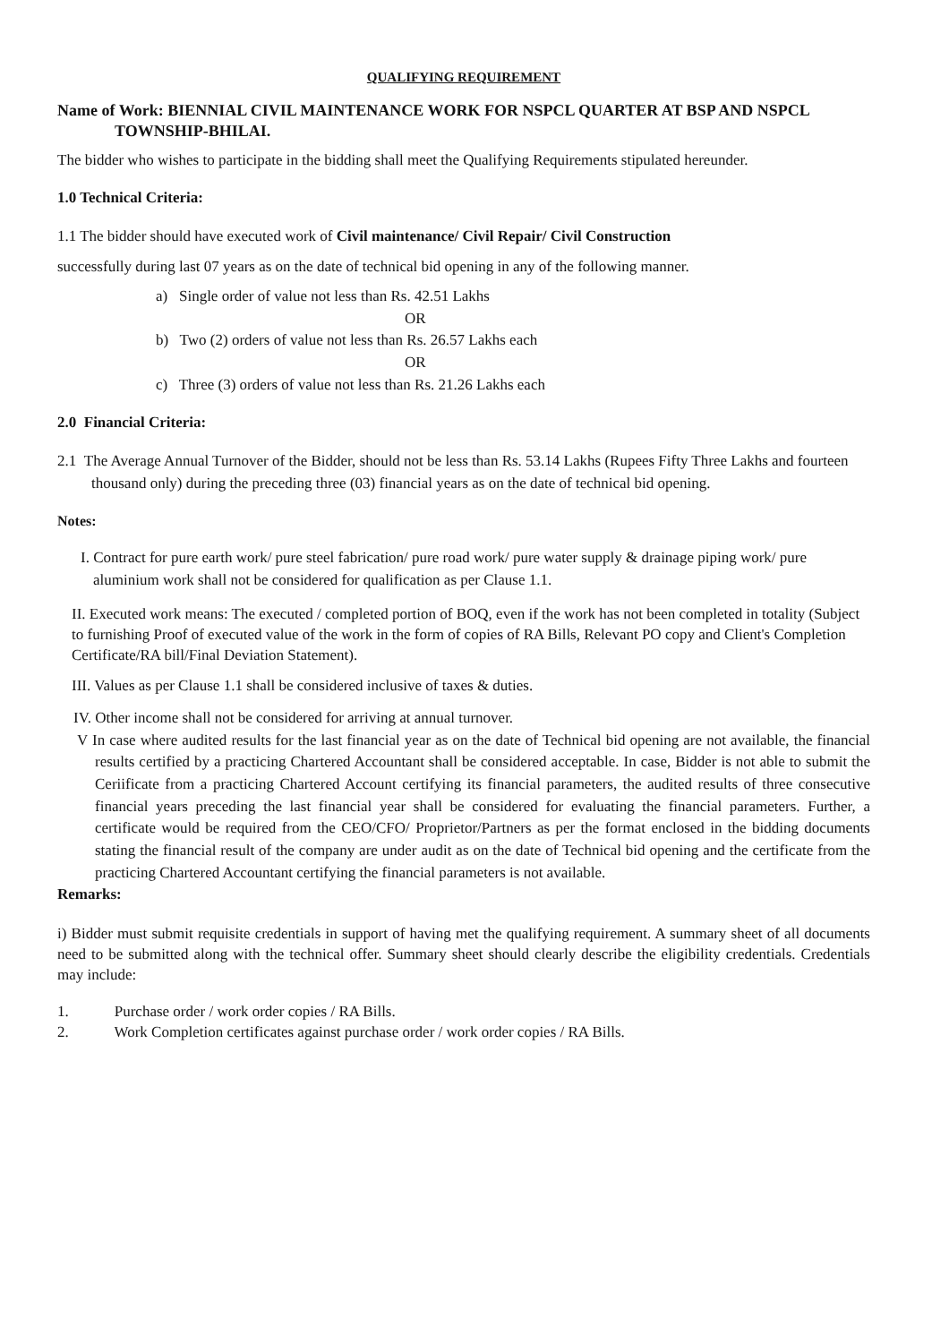QUALIFYING REQUIREMENT
Name of Work: BIENNIAL CIVIL MAINTENANCE WORK FOR NSPCL QUARTER AT BSP AND NSPCL TOWNSHIP-BHILAI.
The bidder who wishes to participate in the bidding shall meet the Qualifying Requirements stipulated hereunder.
1.0 Technical Criteria:
1.1 The bidder should have executed work of Civil maintenance/ Civil Repair/ Civil Construction
successfully during last 07 years as on the date of technical bid opening in any of the following manner.
a) Single order of value not less than Rs. 42.51 Lakhs
OR
b) Two (2) orders of value not less than Rs. 26.57 Lakhs each
OR
c) Three (3) orders of value not less than Rs. 21.26 Lakhs each
2.0 Financial Criteria:
2.1 The Average Annual Turnover of the Bidder, should not be less than Rs. 53.14 Lakhs (Rupees Fifty Three Lakhs and fourteen thousand only) during the preceding three (03) financial years as on the date of technical bid opening.
Notes:
I. Contract for pure earth work/ pure steel fabrication/ pure road work/ pure water supply & drainage piping work/ pure aluminium work shall not be considered for qualification as per Clause 1.1.
II. Executed work means: The executed / completed portion of BOQ, even if the work has not been completed in totality (Subject to furnishing Proof of executed value of the work in the form of copies of RA Bills, Relevant PO copy and Client's Completion Certificate/RA bill/Final Deviation Statement).
III. Values as per Clause 1.1 shall be considered inclusive of taxes & duties.
IV. Other income shall not be considered for arriving at annual turnover.
V In case where audited results for the last financial year as on the date of Technical bid opening are not available, the financial results certified by a practicing Chartered Accountant shall be considered acceptable. In case, Bidder is not able to submit the Ceriificate from a practicing Chartered Account certifying its financial parameters, the audited results of three consecutive financial years preceding the last financial year shall be considered for evaluating the financial parameters. Further, a certificate would be required from the CEO/CFO/ Proprietor/Partners as per the format enclosed in the bidding documents stating the financial result of the company are under audit as on the date of Technical bid opening and the certificate from the practicing Chartered Accountant certifying the financial parameters is not available.
Remarks:
i) Bidder must submit requisite credentials in support of having met the qualifying requirement. A summary sheet of all documents need to be submitted along with the technical offer. Summary sheet should clearly describe the eligibility credentials. Credentials may include:
1. Purchase order / work order copies / RA Bills.
2. Work Completion certificates against purchase order / work order copies / RA Bills.